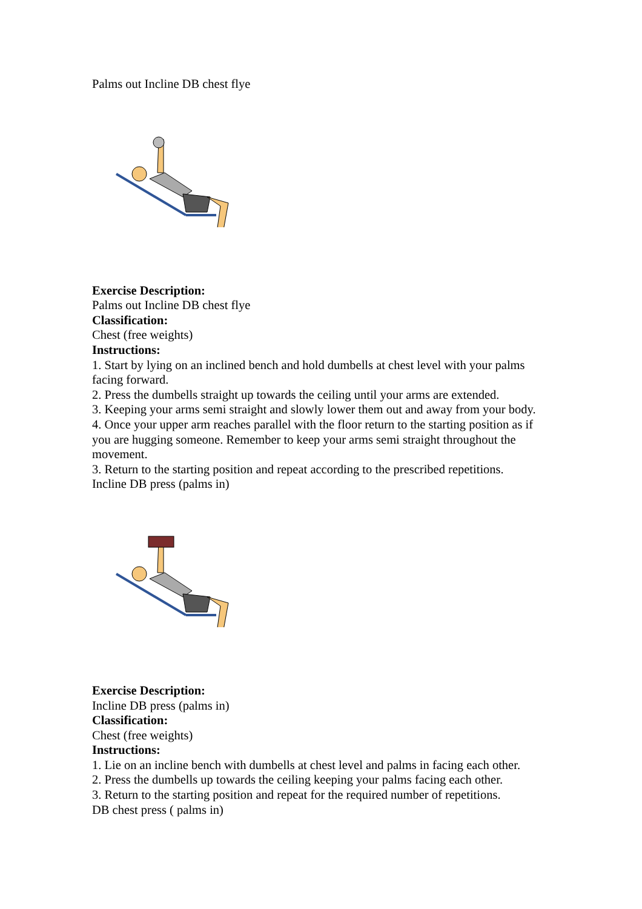Palms out Incline DB chest flye
Exercise Description:
Palms out Incline DB chest flye
Classification:
Chest (free weights)
Instructions:
1. Start by lying on an inclined bench and hold dumbells at chest level with your palms facing forward.
2. Press the dumbells straight up towards the ceiling until your arms are extended.
3. Keeping your arms semi straight and slowly lower them out and away from your body.
4. Once your upper arm reaches parallel with the floor return to the starting position as if you are hugging someone. Remember to keep your arms semi straight throughout the movement.
3. Return to the starting position and repeat according to the prescribed repetitions.
Incline DB press (palms in)
Exercise Description:
Incline DB press (palms in)
Classification:
Chest (free weights)
Instructions:
1. Lie on an incline bench with dumbells at chest level and palms in facing each other.
2. Press the dumbells up towards the ceiling keeping your palms facing each other.
3. Return to the starting position and repeat for the required number of repetitions.
DB chest press ( palms in)